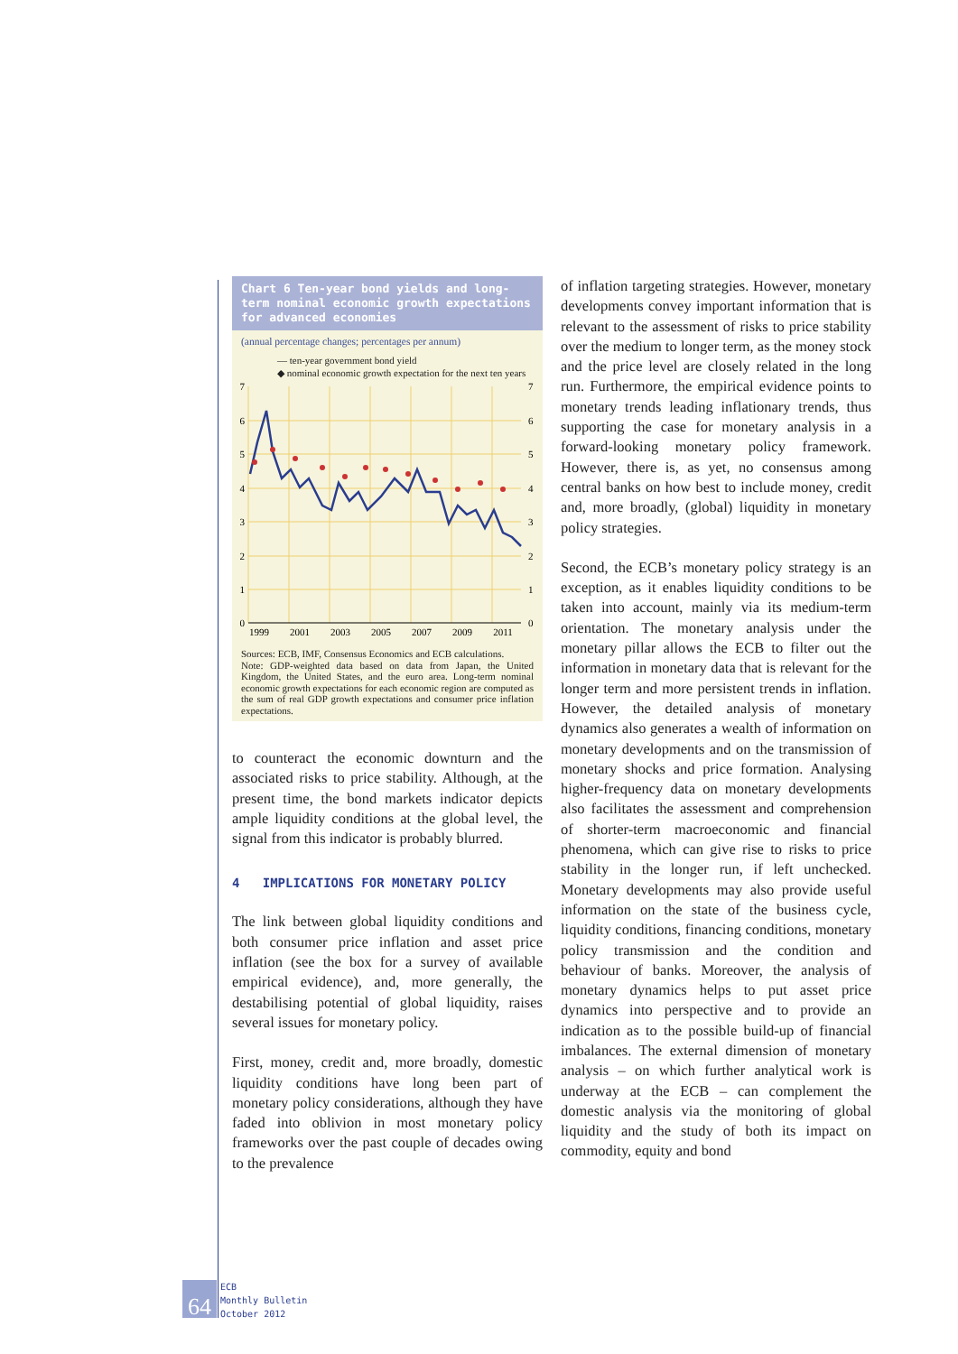Chart 6 Ten-year bond yields and long-term nominal economic growth expectations for advanced economies
(annual percentage changes; percentages per annum)
— ten-year government bond yield
◆ nominal economic growth expectation for the next ten years
7
6
5
4
3
2
1
0
7
6
5
4
3
2
1
0
1999
2001
2003
2005
2007
2009
2011
Sources: ECB, IMF, Consensus Economics and ECB calculations.
Note: GDP-weighted data based on data from Japan, the United Kingdom, the United States, and the euro area. Long-term nominal economic growth expectations for each economic region are computed as the sum of real GDP growth expectations and consumer price inflation expectations.
to counteract the economic downturn and the associated risks to price stability. Although, at the present time, the bond markets indicator depicts ample liquidity conditions at the global level, the signal from this indicator is probably blurred.
4 IMPLICATIONS FOR MONETARY POLICY
The link between global liquidity conditions and both consumer price inflation and asset price inflation (see the box for a survey of available empirical evidence), and, more generally, the destabilising potential of global liquidity, raises several issues for monetary policy.
First, money, credit and, more broadly, domestic liquidity conditions have long been part of monetary policy considerations, although they have faded into oblivion in most monetary policy frameworks over the past couple of decades owing to the prevalence
of inflation targeting strategies. However, monetary developments convey important information that is relevant to the assessment of risks to price stability over the medium to longer term, as the money stock and the price level are closely related in the long run. Furthermore, the empirical evidence points to monetary trends leading inflationary trends, thus supporting the case for monetary analysis in a forward-looking monetary policy framework. However, there is, as yet, no consensus among central banks on how best to include money, credit and, more broadly, (global) liquidity in monetary policy strategies.
Second, the ECB’s monetary policy strategy is an exception, as it enables liquidity conditions to be taken into account, mainly via its medium-term orientation. The monetary analysis under the monetary pillar allows the ECB to filter out the information in monetary data that is relevant for the longer term and more persistent trends in inflation. However, the detailed analysis of monetary dynamics also generates a wealth of information on monetary developments and on the transmission of monetary shocks and price formation. Analysing higher-frequency data on monetary developments also facilitates the assessment and comprehension of shorter-term macroeconomic and financial phenomena, which can give rise to risks to price stability in the longer run, if left unchecked. Monetary developments may also provide useful information on the state of the business cycle, liquidity conditions, financing conditions, monetary policy transmission and the condition and behaviour of banks. Moreover, the analysis of monetary dynamics helps to put asset price dynamics into perspective and to provide an indication as to the possible build-up of financial imbalances. The external dimension of monetary analysis – on which further analytical work is underway at the ECB – can complement the domestic analysis via the monitoring of global liquidity and the study of both its impact on commodity, equity and bond
64
ECB
Monthly Bulletin
October 2012